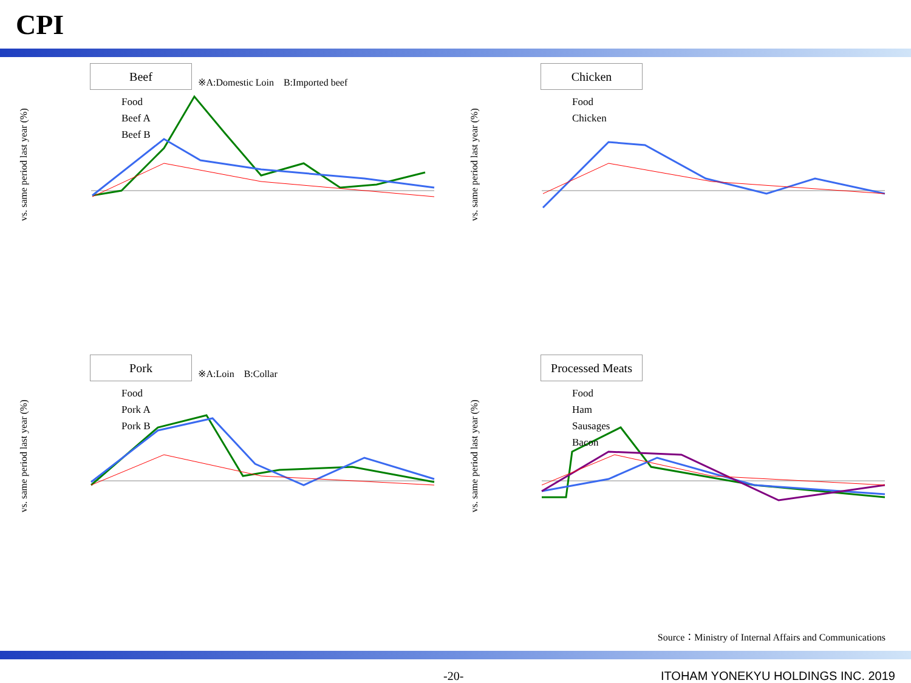CPI
Beef
※A:Domestic Loin　B:Imported beef
vs. same period last year (%)
Food
Beef A
Beef B
Chicken
vs. same period last year (%)
Food
Chicken
Pork
※A:Loin　B:Collar
vs. same period last year (%)
Food
Pork A
Pork B
Processed Meats
vs. same period last year (%)
Food
Ham
Sausages
Bacon
Source：Ministry of Internal Affairs and Communications
-20- ITOHAM YONEKYU HOLDINGS INC. 2019